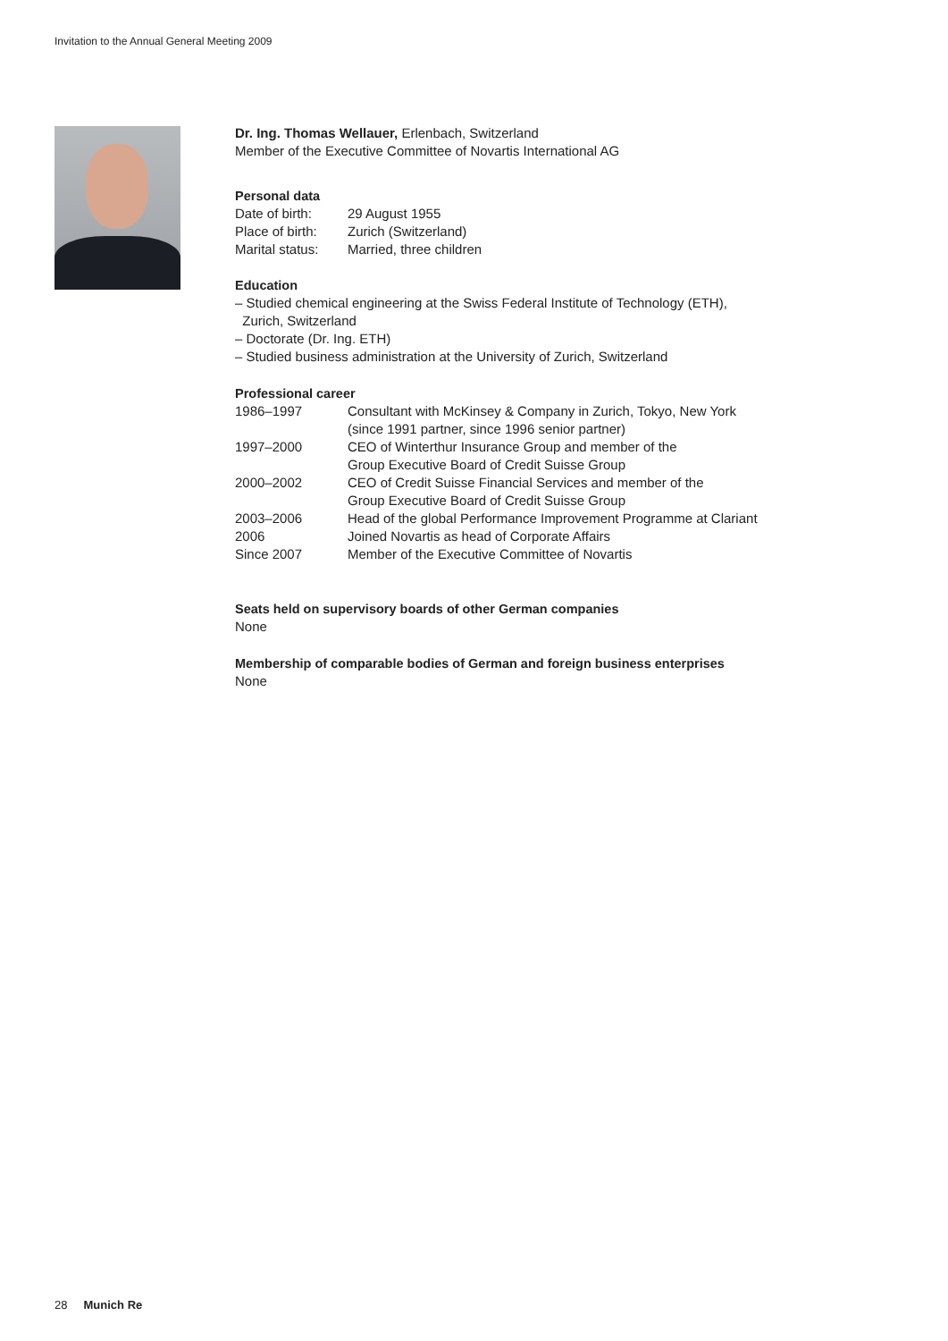Invitation to the Annual General Meeting 2009
Dr. Ing. Thomas Wellauer, Erlenbach, Switzerland
Member of the Executive Committee of Novartis International AG
Personal data
| Date of birth: | 29 August 1955 |
| Place of birth: | Zurich (Switzerland) |
| Marital status: | Married, three children |
Education
– Studied chemical engineering at the Swiss Federal Institute of Technology (ETH),
Zurich, Switzerland
– Doctorate (Dr. Ing. ETH)
– Studied business administration at the University of Zurich, Switzerland
Professional career
| 1986–1997 | Consultant with McKinsey & Company in Zurich, Tokyo, New York (since 1991 partner, since 1996 senior partner) |
| 1997–2000 | CEO of Winterthur Insurance Group and member of the Group Executive Board of Credit Suisse Group |
| 2000–2002 | CEO of Credit Suisse Financial Services and member of the Group Executive Board of Credit Suisse Group |
| 2003–2006 | Head of the global Performance Improvement Programme at Clariant |
| 2006 | Joined Novartis as head of Corporate Affairs |
| Since 2007 | Member of the Executive Committee of Novartis |
Seats held on supervisory boards of other German companies
None
Membership of comparable bodies of German and foreign business enterprises
None
28 Munich Re